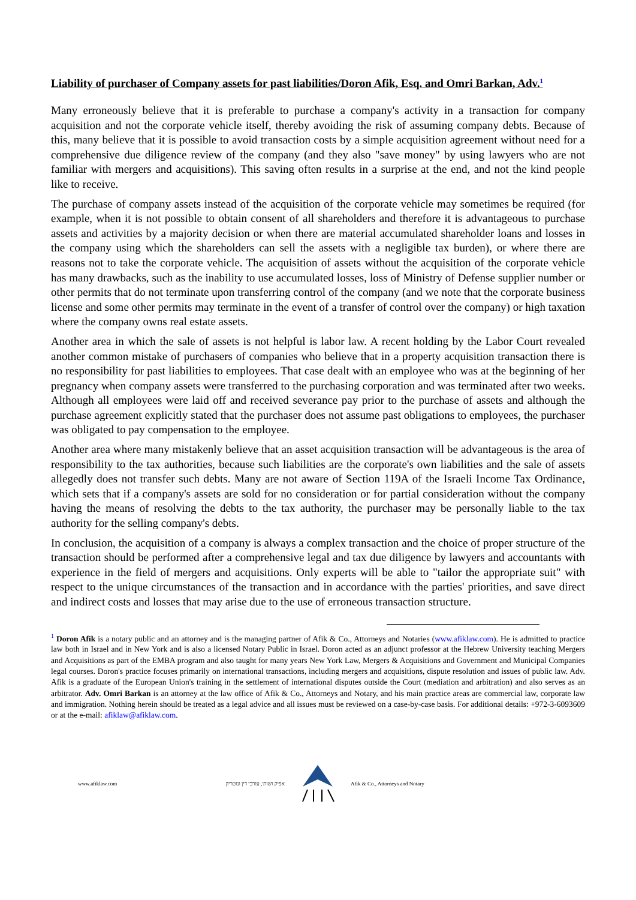Liability of purchaser of Company assets for past liabilities/Doron Afik, Esq. and Omri Barkan, Adv.<sup>1</sup>
Many erroneously believe that it is preferable to purchase a company's activity in a transaction for company acquisition and not the corporate vehicle itself, thereby avoiding the risk of assuming company debts. Because of this, many believe that it is possible to avoid transaction costs by a simple acquisition agreement without need for a comprehensive due diligence review of the company (and they also "save money" by using lawyers who are not familiar with mergers and acquisitions). This saving often results in a surprise at the end, and not the kind people like to receive.
The purchase of company assets instead of the acquisition of the corporate vehicle may sometimes be required (for example, when it is not possible to obtain consent of all shareholders and therefore it is advantageous to purchase assets and activities by a majority decision or when there are material accumulated shareholder loans and losses in the company using which the shareholders can sell the assets with a negligible tax burden), or where there are reasons not to take the corporate vehicle. The acquisition of assets without the acquisition of the corporate vehicle has many drawbacks, such as the inability to use accumulated losses, loss of Ministry of Defense supplier number or other permits that do not terminate upon transferring control of the company (and we note that the corporate business license and some other permits may terminate in the event of a transfer of control over the company) or high taxation where the company owns real estate assets.
Another area in which the sale of assets is not helpful is labor law. A recent holding by the Labor Court revealed another common mistake of purchasers of companies who believe that in a property acquisition transaction there is no responsibility for past liabilities to employees. That case dealt with an employee who was at the beginning of her pregnancy when company assets were transferred to the purchasing corporation and was terminated after two weeks. Although all employees were laid off and received severance pay prior to the purchase of assets and although the purchase agreement explicitly stated that the purchaser does not assume past obligations to employees, the purchaser was obligated to pay compensation to the employee.
Another area where many mistakenly believe that an asset acquisition transaction will be advantageous is the area of responsibility to the tax authorities, because such liabilities are the corporate's own liabilities and the sale of assets allegedly does not transfer such debts. Many are not aware of Section 119A of the Israeli Income Tax Ordinance, which sets that if a company's assets are sold for no consideration or for partial consideration without the company having the means of resolving the debts to the tax authority, the purchaser may be personally liable to the tax authority for the selling company's debts.
In conclusion, the acquisition of a company is always a complex transaction and the choice of proper structure of the transaction should be performed after a comprehensive legal and tax due diligence by lawyers and accountants with experience in the field of mergers and acquisitions. Only experts will be able to "tailor the appropriate suit" with respect to the unique circumstances of the transaction and in accordance with the parties' priorities, and save direct and indirect costs and losses that may arise due to the use of erroneous transaction structure.
<sup>1</sup> Doron Afik is a notary public and an attorney and is the managing partner of Afik & Co., Attorneys and Notaries (www.afiklaw.com). He is admitted to practice law both in Israel and in New York and is also a licensed Notary Public in Israel. Doron acted as an adjunct professor at the Hebrew University teaching Mergers and Acquisitions as part of the EMBA program and also taught for many years New York Law, Mergers & Acquisitions and Government and Municipal Companies legal courses. Doron's practice focuses primarily on international transactions, including mergers and acquisitions, dispute resolution and issues of public law. Adv. Afik is a graduate of the European Union's training in the settlement of international disputes outside the Court (mediation and arbitration) and also serves as an arbitrator. Adv. Omri Barkan is an attorney at the law office of Afik & Co., Attorneys and Notary, and his main practice areas are commercial law, corporate law and immigration. Nothing herein should be treated as a legal advice and all issues must be reviewed on a case-by-case basis. For additional details: +972-3-6093609 or at the e-mail: afiklaw@afiklaw.com.
www.afiklaw.com אפיק ושות', עורכי דין ונוטריון Afik & Co., Attorneys and Notary